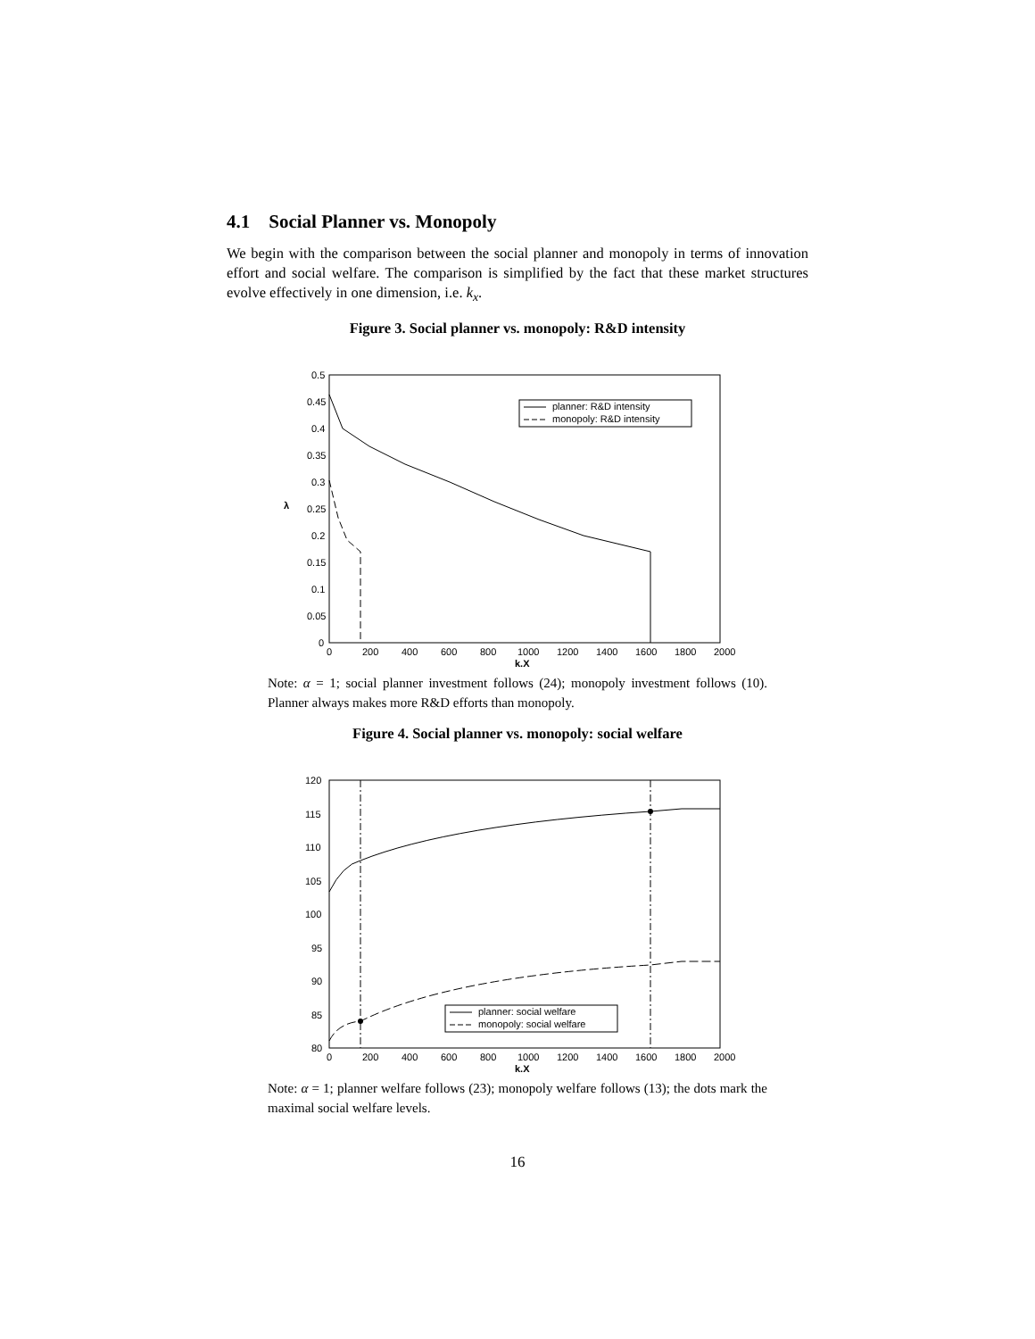4.1 Social Planner vs. Monopoly
We begin with the comparison between the social planner and monopoly in terms of innovation effort and social welfare. The comparison is simplified by the fact that these market structures evolve effectively in one dimension, i.e. k<sub>x</sub>.
Figure 3. Social planner vs. monopoly: R&D intensity
0.5
0.45
0.4
0.35
0.3
0.25
0.2
0.15
0.1
0.05
0
λ
0
200
400
600
800
1000
1200
1400
1600
1800
2000
k.X
planner: R&D intensity
monopoly: R&D intensity
Note: α = 1; social planner investment follows (24); monopoly investment follows (10). Planner always makes more R&D efforts than monopoly.
Figure 4. Social planner vs. monopoly: social welfare
120
115
110
105
100
95
90
85
80
0
200
400
600
800
1000
1200
1400
1600
1800
2000
k.X
planner: social welfare
monopoly: social welfare
Note: α = 1; planner welfare follows (23); monopoly welfare follows (13); the dots mark the maximal social welfare levels.
16